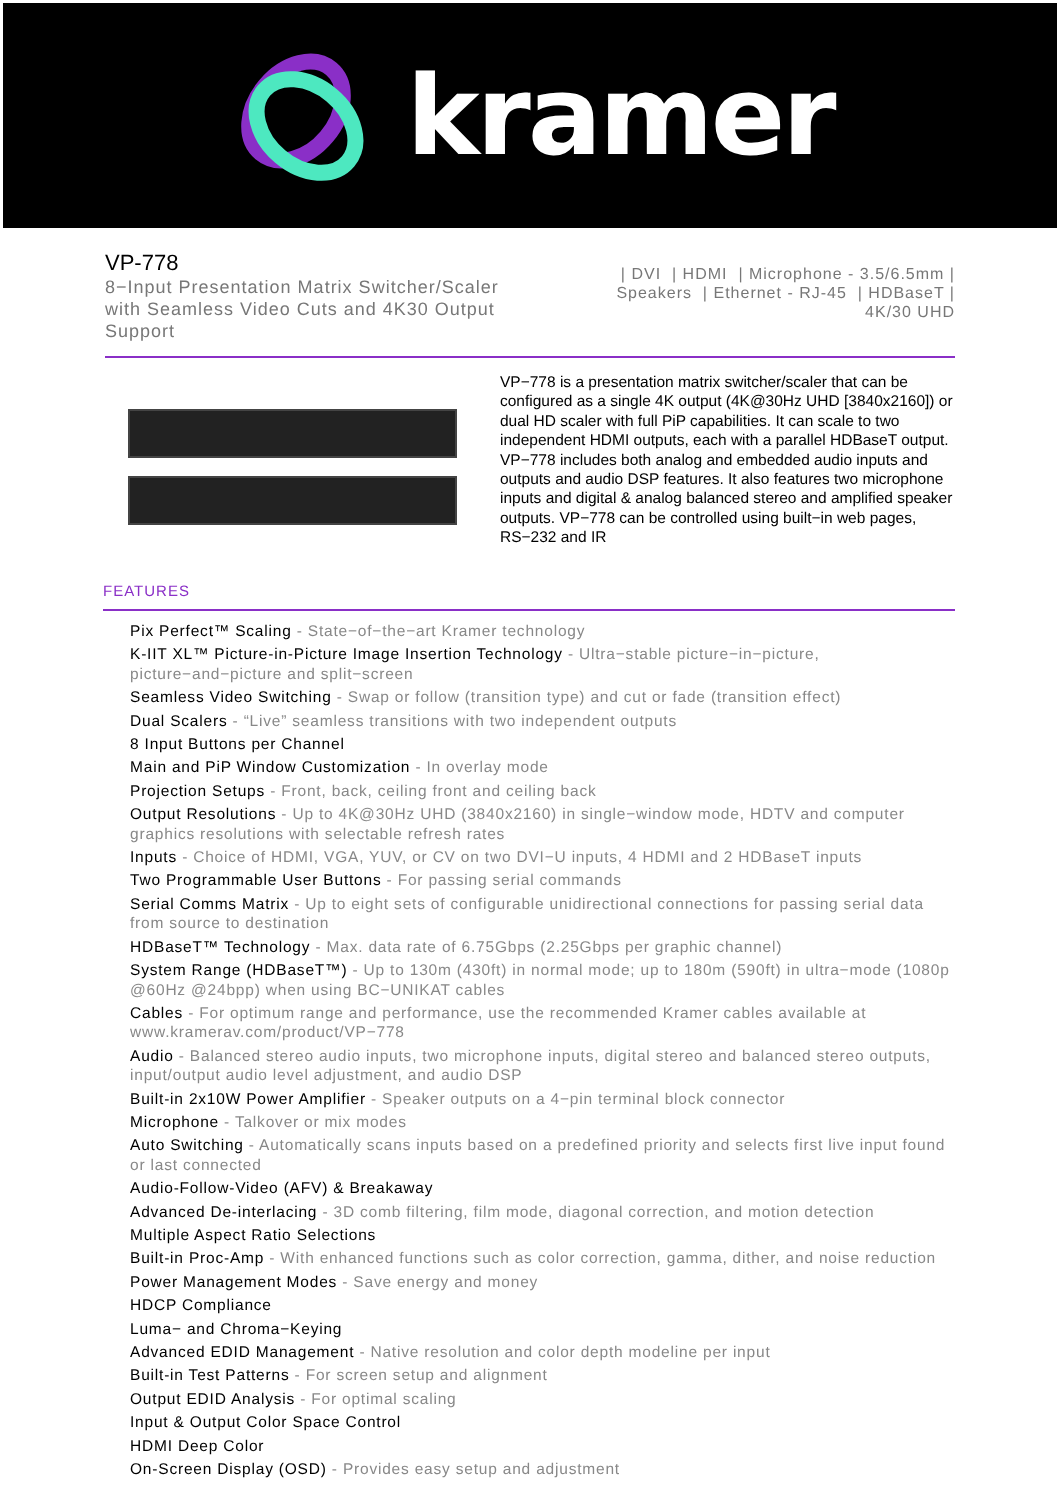kramer
VP-778
8−Input Presentation Matrix Switcher/Scaler with Seamless Video Cuts and 4K30 Output Support
| DVI | HDMI | Microphone - 3.5/6.5mm | Speakers | Ethernet - RJ-45 | HDBaseT | 4K/30 UHD
VP−778 is a presentation matrix switcher/scaler that can be configured as a single 4K output (4K@30Hz UHD [3840x2160]) or dual HD scaler with full PiP capabilities. It can scale to two independent HDMI outputs, each with a parallel HDBaseT output. VP−778 includes both analog and embedded audio inputs and outputs and audio DSP features. It also features two microphone inputs and digital & analog balanced stereo and amplified speaker outputs. VP−778 can be controlled using built−in web pages, RS−232 and IR
FEATURES
Pix Perfect™ Scaling - State−of−the−art Kramer technology
K-IIT XL™ Picture-in-Picture Image Insertion Technology - Ultra−stable picture−in−picture, picture−and−picture and split−screen
Seamless Video Switching - Swap or follow (transition type) and cut or fade (transition effect)
Dual Scalers - “Live” seamless transitions with two independent outputs
8 Input Buttons per Channel
Main and PiP Window Customization - In overlay mode
Projection Setups - Front, back, ceiling front and ceiling back
Output Resolutions - Up to 4K@30Hz UHD (3840x2160) in single−window mode, HDTV and computer graphics resolutions with selectable refresh rates
Inputs - Choice of HDMI, VGA, YUV, or CV on two DVI−U inputs, 4 HDMI and 2 HDBaseT inputs
Two Programmable User Buttons - For passing serial commands
Serial Comms Matrix - Up to eight sets of configurable unidirectional connections for passing serial data from source to destination
HDBaseT™ Technology - Max. data rate of 6.75Gbps (2.25Gbps per graphic channel)
System Range (HDBaseT™) - Up to 130m (430ft) in normal mode; up to 180m (590ft) in ultra−mode (1080p @60Hz @24bpp) when using BC−UNIKAT cables
Cables - For optimum range and performance, use the recommended Kramer cables available at www.kramerav.com/product/VP−778
Audio - Balanced stereo audio inputs, two microphone inputs, digital stereo and balanced stereo outputs, input/output audio level adjustment, and audio DSP
Built-in 2x10W Power Amplifier - Speaker outputs on a 4−pin terminal block connector
Microphone - Talkover or mix modes
Auto Switching - Automatically scans inputs based on a predefined priority and selects first live input found or last connected
Audio-Follow-Video (AFV) & Breakaway
Advanced De-interlacing - 3D comb filtering, film mode, diagonal correction, and motion detection
Multiple Aspect Ratio Selections
Built-in Proc-Amp - With enhanced functions such as color correction, gamma, dither, and noise reduction
Power Management Modes - Save energy and money
HDCP Compliance
Luma− and Chroma−Keying
Advanced EDID Management - Native resolution and color depth modeline per input
Built-in Test Patterns - For screen setup and alignment
Output EDID Analysis - For optimal scaling
Input & Output Color Space Control
HDMI Deep Color
On-Screen Display (OSD) - Provides easy setup and adjustment